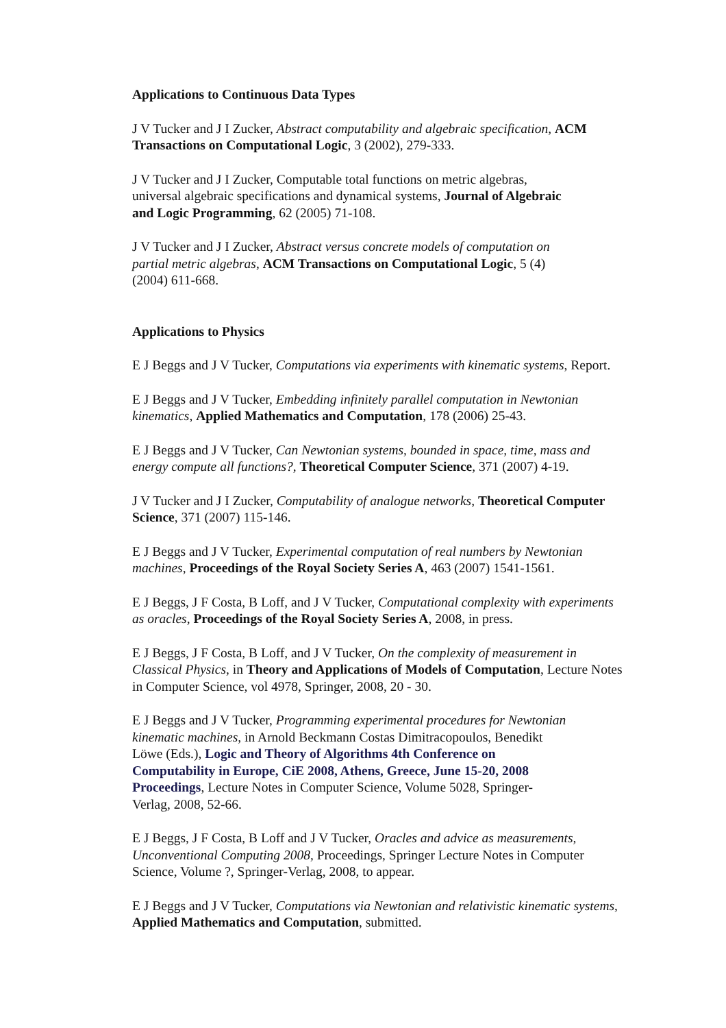Applications to Continuous Data Types
J V Tucker and J I Zucker, Abstract computability and algebraic specification, ACM
Transactions on Computational Logic, 3 (2002), 279-333.
J V Tucker and J I Zucker, Computable total functions on metric algebras,
universal algebraic specifications and dynamical systems, Journal of Algebraic
and Logic Programming, 62 (2005) 71-108.
J V Tucker and J I Zucker, Abstract versus concrete models of computation on
partial metric algebras, ACM Transactions on Computational Logic, 5 (4)
(2004) 611-668.
Applications to Physics
E J Beggs and J V Tucker, Computations via experiments with kinematic systems, Report.
E J Beggs and J V Tucker, Embedding infinitely parallel computation in Newtonian
kinematics, Applied Mathematics and Computation, 178 (2006) 25-43.
E J Beggs and J V Tucker, Can Newtonian systems, bounded in space, time, mass and
energy compute all functions?, Theoretical Computer Science, 371 (2007) 4-19.
J V Tucker and J I Zucker, Computability of analogue networks, Theoretical Computer
Science, 371 (2007) 115-146.
E J Beggs and J V Tucker, Experimental computation of real numbers by Newtonian
machines, Proceedings of the Royal Society Series A, 463 (2007) 1541-1561.
E J Beggs, J F Costa, B Loff, and J V Tucker, Computational complexity with experiments
as oracles, Proceedings of the Royal Society Series A, 2008, in press.
E J Beggs, J F Costa, B Loff, and J V Tucker, On the complexity of measurement in
Classical Physics, in Theory and Applications of Models of Computation, Lecture Notes
in Computer Science, vol 4978, Springer, 2008, 20 - 30.
E J Beggs and J V Tucker, Programming experimental procedures for Newtonian
kinematic machines, in Arnold Beckmann Costas Dimitracopoulos, Benedikt
Löwe (Eds.), Logic and Theory of Algorithms 4th Conference on
Computability in Europe, CiE 2008, Athens, Greece, June 15-20, 2008
Proceedings, Lecture Notes in Computer Science, Volume 5028, Springer-
Verlag, 2008, 52-66.
E J Beggs, J F Costa, B Loff and J V Tucker, Oracles and advice as measurements,
Unconventional Computing 2008, Proceedings, Springer Lecture Notes in Computer
Science, Volume ?, Springer-Verlag, 2008, to appear.
E J Beggs and J V Tucker, Computations via Newtonian and relativistic kinematic systems,
Applied Mathematics and Computation, submitted.